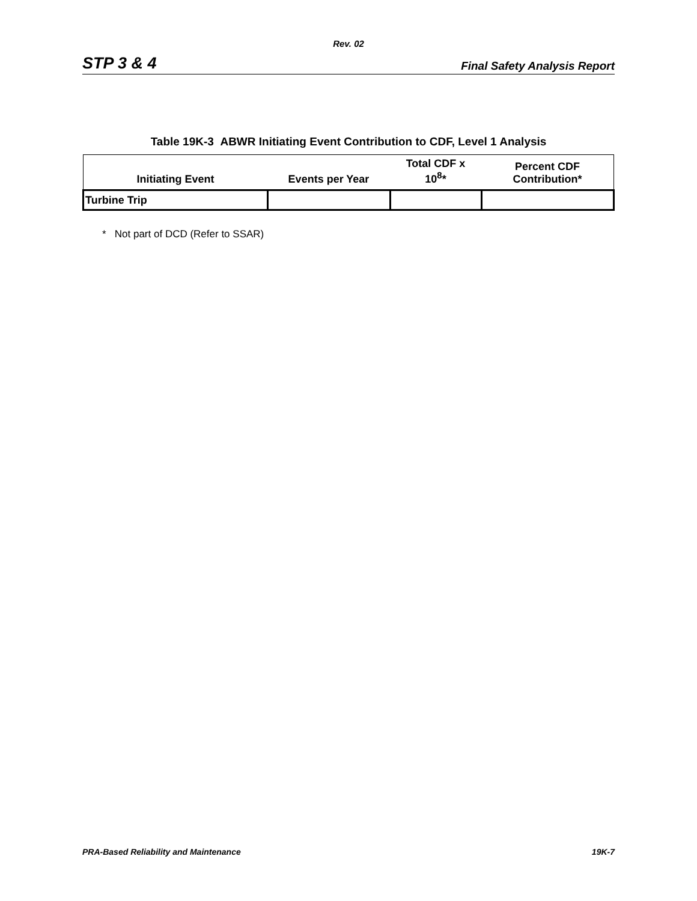Rev. 02
STP 3 & 4 Final Safety Analysis Report
Table 19K-3 ABWR Initiating Event Contribution to CDF, Level 1 Analysis
| Initiating Event | Events per Year | Total CDF x 10<sup>8</sup>* | Percent CDF Contribution* |
| --- | --- | --- | --- |
| Turbine Trip | | | |
* Not part of DCD (Refer to SSAR)
PRA-Based Reliability and Maintenance 19K-7